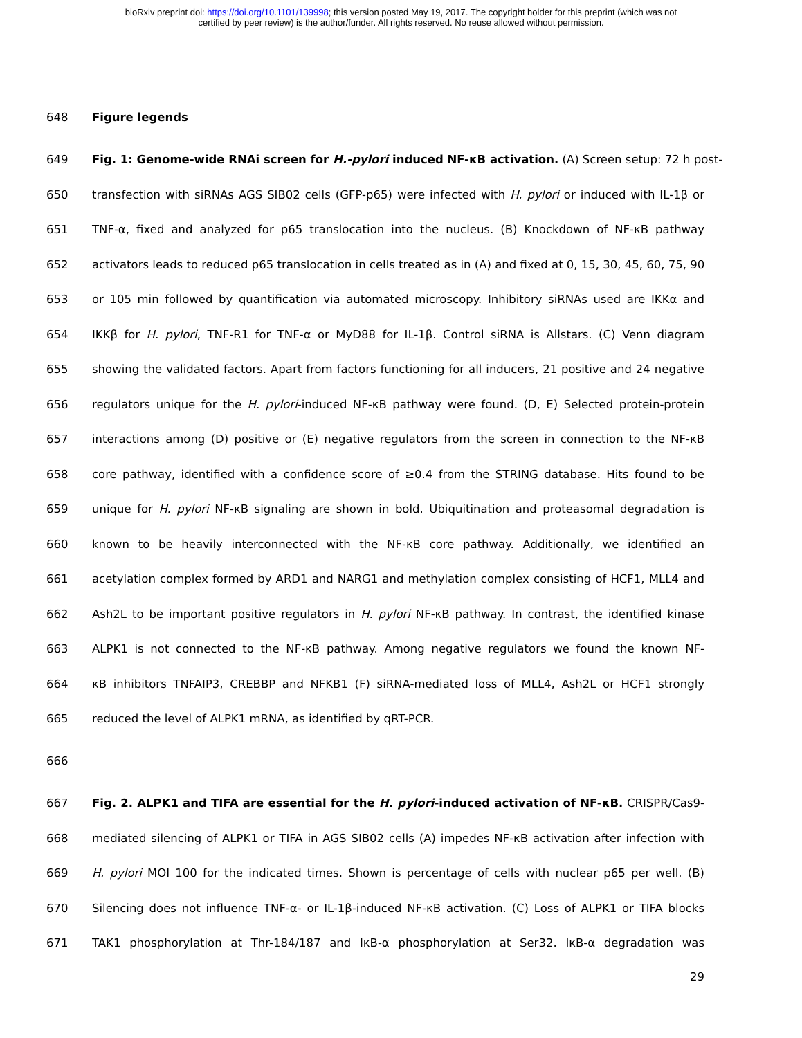bioRxiv preprint doi: https://doi.org/10.1101/139998; this version posted May 19, 2017. The copyright holder for this preprint (which was not
certified by peer review) is the author/funder. All rights reserved. No reuse allowed without permission.
648 Figure legends
649 Fig. 1: Genome-wide RNAi screen for H.-pylori induced NF-κB activation. (A) Screen setup: 72 h post-
650 transfection with siRNAs AGS SIB02 cells (GFP-p65) were infected with H. pylori or induced with IL-1β or
651 TNF-α, fixed and analyzed for p65 translocation into the nucleus. (B) Knockdown of NF-κB pathway
652 activators leads to reduced p65 translocation in cells treated as in (A) and fixed at 0, 15, 30, 45, 60, 75, 90
653 or 105 min followed by quantification via automated microscopy. Inhibitory siRNAs used are IKKα and
654 IKKβ for H. pylori, TNF-R1 for TNF-α or MyD88 for IL-1β. Control siRNA is Allstars. (C) Venn diagram
655 showing the validated factors. Apart from factors functioning for all inducers, 21 positive and 24 negative
656 regulators unique for the H. pylori-induced NF-κB pathway were found. (D, E) Selected protein-protein
657 interactions among (D) positive or (E) negative regulators from the screen in connection to the NF-κB
658 core pathway, identified with a confidence score of ≥0.4 from the STRING database. Hits found to be
659 unique for H. pylori NF-κB signaling are shown in bold. Ubiquitination and proteasomal degradation is
660 known to be heavily interconnected with the NF-κB core pathway. Additionally, we identified an
661 acetylation complex formed by ARD1 and NARG1 and methylation complex consisting of HCF1, MLL4 and
662 Ash2L to be important positive regulators in H. pylori NF-κB pathway. In contrast, the identified kinase
663 ALPK1 is not connected to the NF-κB pathway. Among negative regulators we found the known NF-
664 κB inhibitors TNFAIP3, CREBBP and NFKB1 (F) siRNA-mediated loss of MLL4, Ash2L or HCF1 strongly
665 reduced the level of ALPK1 mRNA, as identified by qRT-PCR.
666
667 Fig. 2. ALPK1 and TIFA are essential for the H. pylori-induced activation of NF-κB. CRISPR/Cas9-
668 mediated silencing of ALPK1 or TIFA in AGS SIB02 cells (A) impedes NF-κB activation after infection with
669 H. pylori MOI 100 for the indicated times. Shown is percentage of cells with nuclear p65 per well. (B)
670 Silencing does not influence TNF-α- or IL-1β-induced NF-κB activation. (C) Loss of ALPK1 or TIFA blocks
671 TAK1 phosphorylation at Thr-184/187 and IκB-α phosphorylation at Ser32. IκB-α degradation was
29